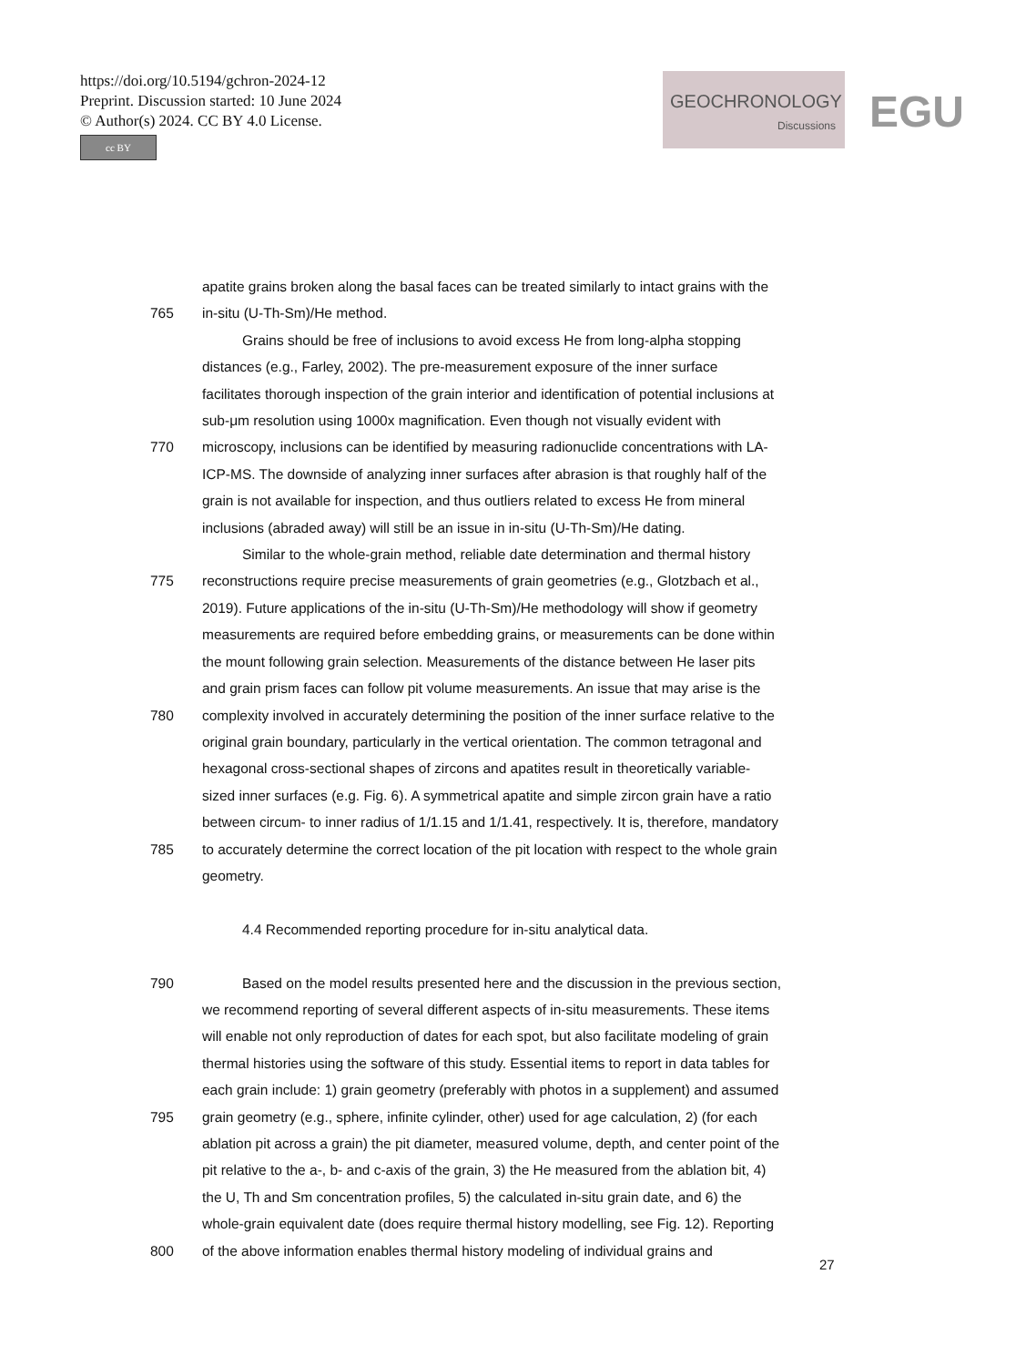https://doi.org/10.5194/gchron-2024-12
Preprint. Discussion started: 10 June 2024
© Author(s) 2024. CC BY 4.0 License.
cc BY
GEOCHRONOLOGY
Discussions
EGU
apatite grains broken along the basal faces can be treated similarly to intact grains with the
765 in-situ (U-Th-Sm)/He method.
Grains should be free of inclusions to avoid excess He from long-alpha stopping
distances (e.g., Farley, 2002). The pre-measurement exposure of the inner surface
facilitates thorough inspection of the grain interior and identification of potential inclusions at
sub-μm resolution using 1000x magnification. Even though not visually evident with
770 microscopy, inclusions can be identified by measuring radionuclide concentrations with LA-
ICP-MS. The downside of analyzing inner surfaces after abrasion is that roughly half of the
grain is not available for inspection, and thus outliers related to excess He from mineral
inclusions (abraded away) will still be an issue in in-situ (U-Th-Sm)/He dating.
Similar to the whole-grain method, reliable date determination and thermal history
775 reconstructions require precise measurements of grain geometries (e.g., Glotzbach et al.,
2019). Future applications of the in-situ (U-Th-Sm)/He methodology will show if geometry
measurements are required before embedding grains, or measurements can be done within
the mount following grain selection. Measurements of the distance between He laser pits
and grain prism faces can follow pit volume measurements. An issue that may arise is the
780 complexity involved in accurately determining the position of the inner surface relative to the
original grain boundary, particularly in the vertical orientation. The common tetragonal and
hexagonal cross-sectional shapes of zircons and apatites result in theoretically variable-
sized inner surfaces (e.g. Fig. 6). A symmetrical apatite and simple zircon grain have a ratio
between circum- to inner radius of 1/1.15 and 1/1.41, respectively. It is, therefore, mandatory
785 to accurately determine the correct location of the pit location with respect to the whole grain
geometry.
4.4 Recommended reporting procedure for in-situ analytical data.
790 Based on the model results presented here and the discussion in the previous section,
we recommend reporting of several different aspects of in-situ measurements. These items
will enable not only reproduction of dates for each spot, but also facilitate modeling of grain
thermal histories using the software of this study. Essential items to report in data tables for
each grain include: 1) grain geometry (preferably with photos in a supplement) and assumed
795 grain geometry (e.g., sphere, infinite cylinder, other) used for age calculation, 2) (for each
ablation pit across a grain) the pit diameter, measured volume, depth, and center point of the
pit relative to the a-, b- and c-axis of the grain, 3) the He measured from the ablation bit, 4)
the U, Th and Sm concentration profiles, 5) the calculated in-situ grain date, and 6) the
whole-grain equivalent date (does require thermal history modelling, see Fig. 12). Reporting
800 of the above information enables thermal history modeling of individual grains and
27